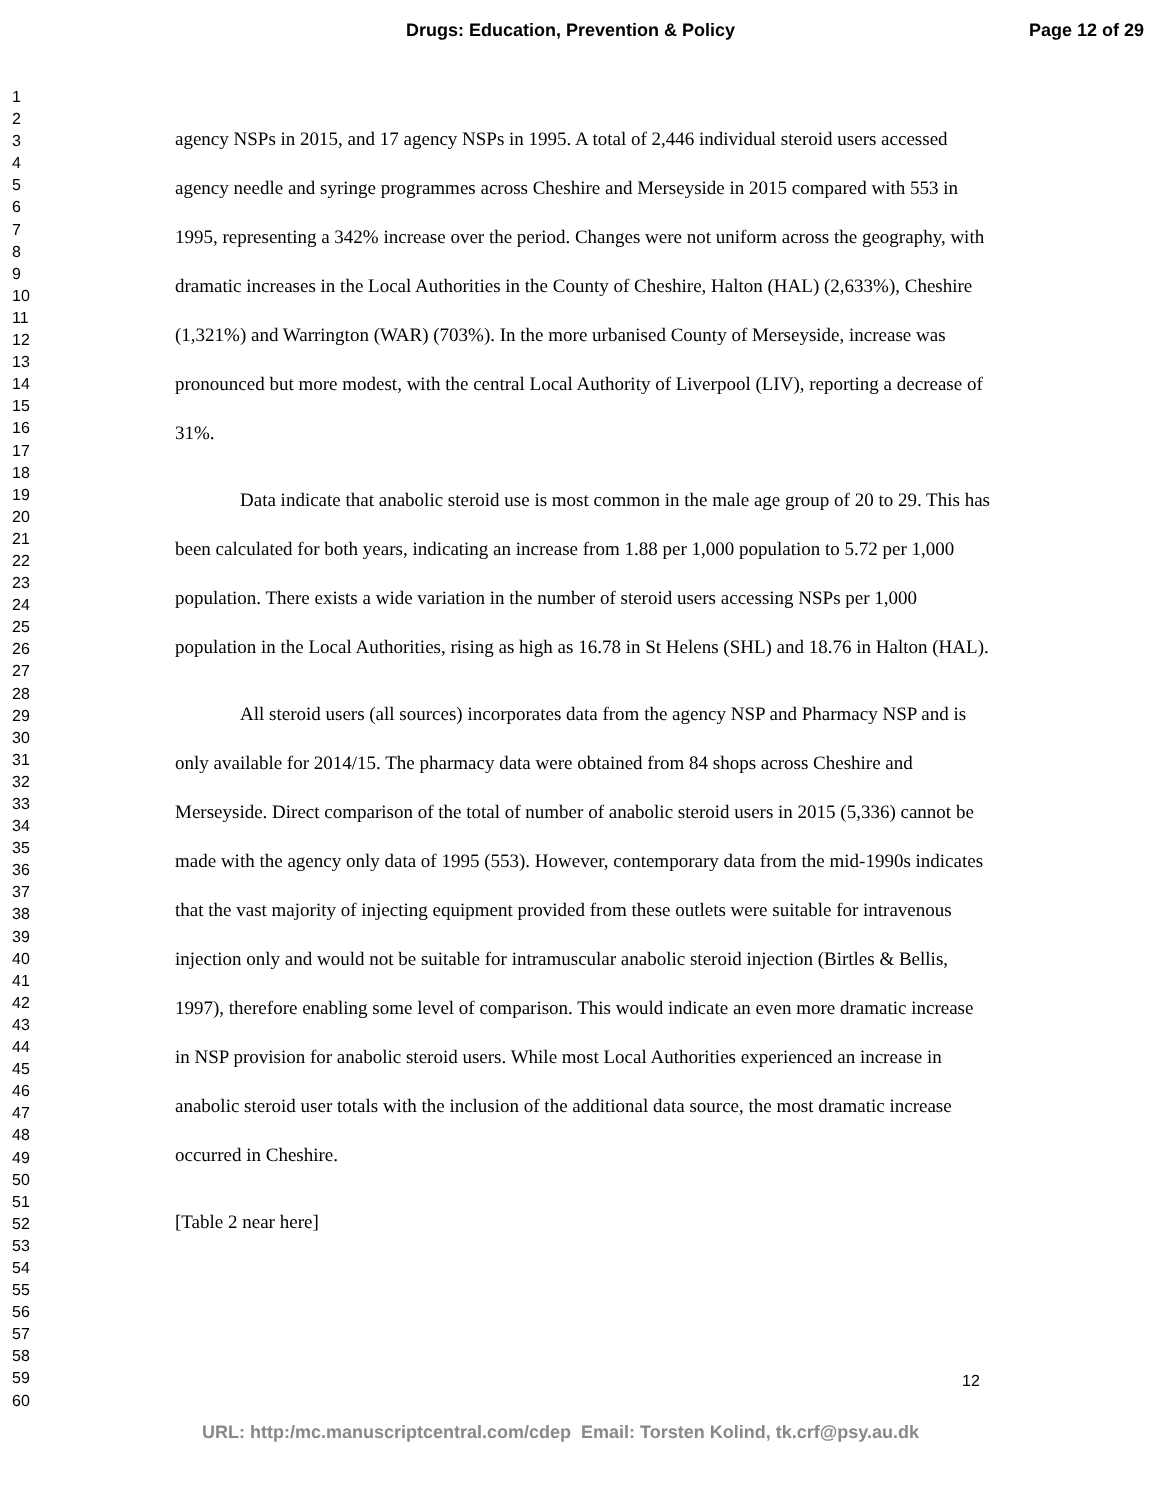Drugs: Education, Prevention & Policy Page 12 of 29
1
2
3
4
5
6
7
8
9
10
11
12
13
14
15
16
17
18
19
20
21
22
23
24
25
26
27
28
29
30
31
32
33
34
35
36
37
38
39
40
41
42
43
44
45
46
47
48
49
50
51
52
53
54
55
56
57
58
59
60
agency NSPs in 2015, and 17 agency NSPs in 1995. A total of 2,446 individual steroid users accessed agency needle and syringe programmes across Cheshire and Merseyside in 2015 compared with 553 in 1995, representing a 342% increase over the period. Changes were not uniform across the geography, with dramatic increases in the Local Authorities in the County of Cheshire, Halton (HAL) (2,633%), Cheshire (1,321%) and Warrington (WAR) (703%). In the more urbanised County of Merseyside, increase was pronounced but more modest, with the central Local Authority of Liverpool (LIV), reporting a decrease of 31%.
Data indicate that anabolic steroid use is most common in the male age group of 20 to 29. This has been calculated for both years, indicating an increase from 1.88 per 1,000 population to 5.72 per 1,000 population. There exists a wide variation in the number of steroid users accessing NSPs per 1,000 population in the Local Authorities, rising as high as 16.78 in St Helens (SHL) and 18.76 in Halton (HAL).
All steroid users (all sources) incorporates data from the agency NSP and Pharmacy NSP and is only available for 2014/15. The pharmacy data were obtained from 84 shops across Cheshire and Merseyside. Direct comparison of the total of number of anabolic steroid users in 2015 (5,336) cannot be made with the agency only data of 1995 (553). However, contemporary data from the mid-1990s indicates that the vast majority of injecting equipment provided from these outlets were suitable for intravenous injection only and would not be suitable for intramuscular anabolic steroid injection (Birtles & Bellis, 1997), therefore enabling some level of comparison. This would indicate an even more dramatic increase in NSP provision for anabolic steroid users. While most Local Authorities experienced an increase in anabolic steroid user totals with the inclusion of the additional data source, the most dramatic increase occurred in Cheshire.
[Table 2 near here]
12
URL: http:/mc.manuscriptcentral.com/cdep Email: Torsten Kolind, tk.crf@psy.au.dk